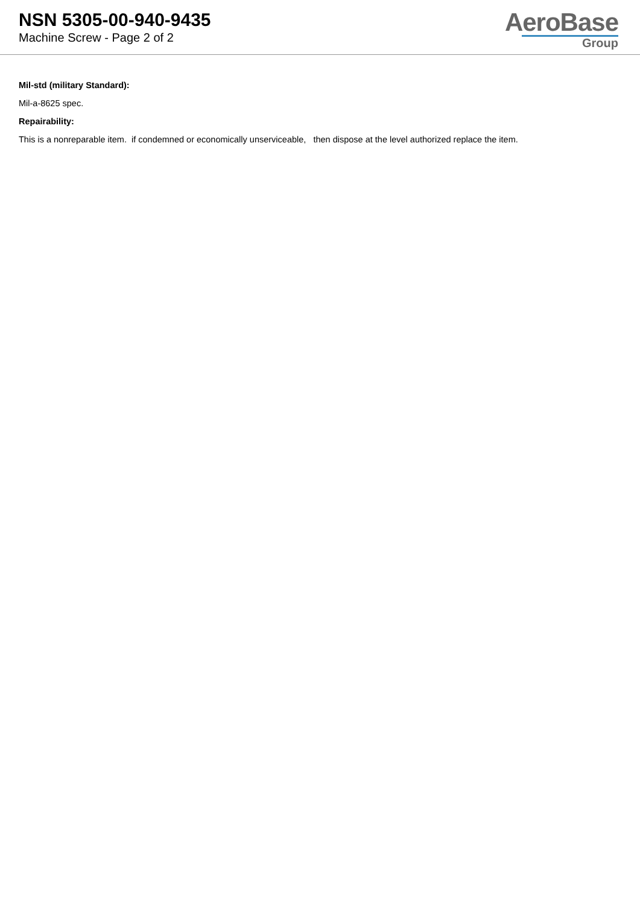NSN 5305-00-940-9435
Machine Screw - Page 2 of 2
AeroBase
Group
Mil-std (military Standard):
Mil-a-8625 spec.
Repairability:
This is a nonreparable item. if condemned or economically unserviceable, then dispose at the level authorized replace the item.